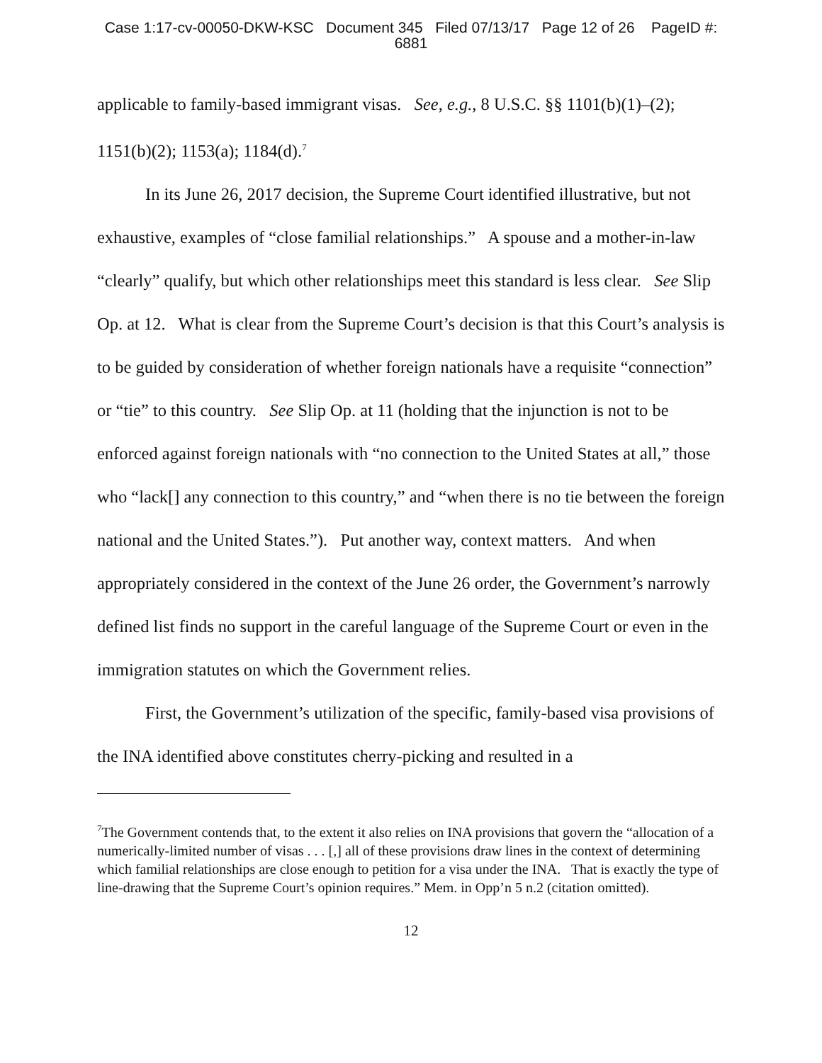Case 1:17-cv-00050-DKW-KSC Document 345 Filed 07/13/17 Page 12 of 26 PageID #:
6881
applicable to family-based immigrant visas. See, e.g., 8 U.S.C. §§ 1101(b)(1)–(2); 1151(b)(2); 1153(a); 1184(d).<sup>7</sup>
In its June 26, 2017 decision, the Supreme Court identified illustrative, but not exhaustive, examples of “close familial relationships.” A spouse and a mother-in-law “clearly” qualify, but which other relationships meet this standard is less clear. See Slip Op. at 12. What is clear from the Supreme Court’s decision is that this Court’s analysis is to be guided by consideration of whether foreign nationals have a requisite “connection” or “tie” to this country. See Slip Op. at 11 (holding that the injunction is not to be enforced against foreign nationals with “no connection to the United States at all,” those who “lack[] any connection to this country,” and “when there is no tie between the foreign national and the United States.”). Put another way, context matters. And when appropriately considered in the context of the June 26 order, the Government’s narrowly defined list finds no support in the careful language of the Supreme Court or even in the immigration statutes on which the Government relies.
First, the Government’s utilization of the specific, family-based visa provisions of the INA identified above constitutes cherry-picking and resulted in a
<sup>7</sup> The Government contends that, to the extent it also relies on INA provisions that govern the “allocation of a numerically-limited number of visas . . . [,] all of these provisions draw lines in the context of determining which familial relationships are close enough to petition for a visa under the INA. That is exactly the type of line-drawing that the Supreme Court’s opinion requires.” Mem. in Opp’n 5 n.2 (citation omitted).
12